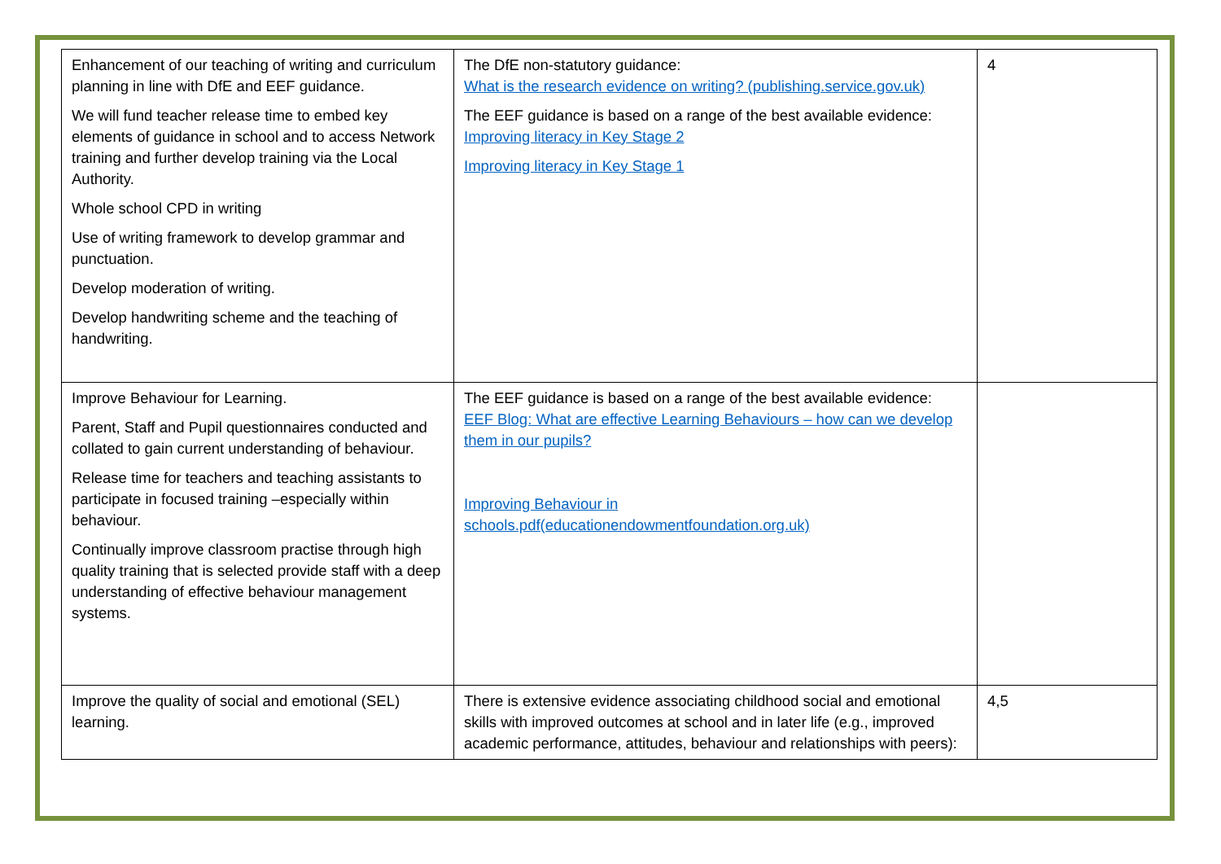| Enhancement of our teaching of writing and curriculum planning in line with DfE and EEF guidance. We will fund teacher release time to embed key elements of guidance in school and to access Network training and further develop training via the Local Authority. Whole school CPD in writing Use of writing framework to develop grammar and punctuation. Develop moderation of writing. Develop handwriting scheme and the teaching of handwriting. | The DfE non-statutory guidance: What is the research evidence on writing? (publishing.service.gov.uk) The EEF guidance is based on a range of the best available evidence: Improving literacy in Key Stage 2 Improving literacy in Key Stage 1 | 4 |
| Improve Behaviour for Learning. Parent, Staff and Pupil questionnaires conducted and collated to gain current understanding of behaviour. Release time for teachers and teaching assistants to participate in focused training –especially within behaviour. Continually improve classroom practise through high quality training that is selected provide staff with a deep understanding of effective behaviour management systems. | The EEF guidance is based on a range of the best available evidence: EEF Blog: What are effective Learning Behaviours – how can we develop them in our pupils? Improving Behaviour in schools.pdf(educationendowmentfoundation.org.uk) | |
| Improve the quality of social and emotional (SEL) learning. | There is extensive evidence associating childhood social and emotional skills with improved outcomes at school and in later life (e.g., improved academic performance, attitudes, behaviour and relationships with peers): | 4,5 |